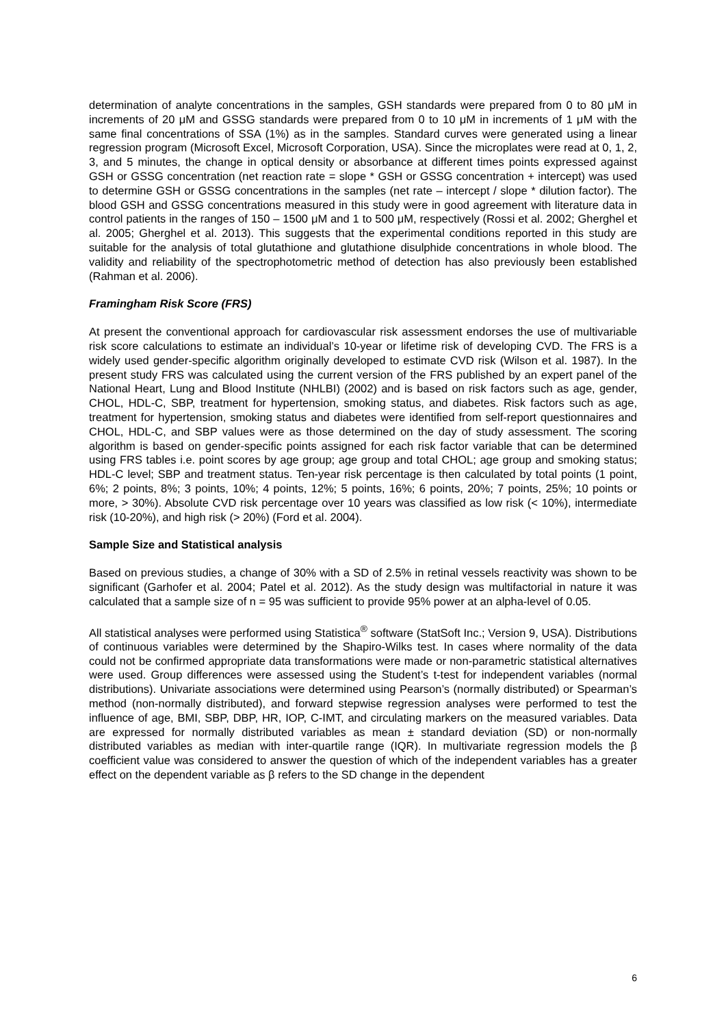determination of analyte concentrations in the samples, GSH standards were prepared from 0 to 80 μM in increments of 20 μM and GSSG standards were prepared from 0 to 10 μM in increments of 1 μM with the same final concentrations of SSA (1%) as in the samples. Standard curves were generated using a linear regression program (Microsoft Excel, Microsoft Corporation, USA). Since the microplates were read at 0, 1, 2, 3, and 5 minutes, the change in optical density or absorbance at different times points expressed against GSH or GSSG concentration (net reaction rate = slope * GSH or GSSG concentration + intercept) was used to determine GSH or GSSG concentrations in the samples (net rate – intercept / slope * dilution factor). The blood GSH and GSSG concentrations measured in this study were in good agreement with literature data in control patients in the ranges of 150 – 1500 μM and 1 to 500 μM, respectively (Rossi et al. 2002; Gherghel et al. 2005; Gherghel et al. 2013). This suggests that the experimental conditions reported in this study are suitable for the analysis of total glutathione and glutathione disulphide concentrations in whole blood. The validity and reliability of the spectrophotometric method of detection has also previously been established (Rahman et al. 2006).
Framingham Risk Score (FRS)
At present the conventional approach for cardiovascular risk assessment endorses the use of multivariable risk score calculations to estimate an individual’s 10-year or lifetime risk of developing CVD. The FRS is a widely used gender-specific algorithm originally developed to estimate CVD risk (Wilson et al. 1987). In the present study FRS was calculated using the current version of the FRS published by an expert panel of the National Heart, Lung and Blood Institute (NHLBI) (2002) and is based on risk factors such as age, gender, CHOL, HDL-C, SBP, treatment for hypertension, smoking status, and diabetes. Risk factors such as age, treatment for hypertension, smoking status and diabetes were identified from self-report questionnaires and CHOL, HDL-C, and SBP values were as those determined on the day of study assessment. The scoring algorithm is based on gender-specific points assigned for each risk factor variable that can be determined using FRS tables i.e. point scores by age group; age group and total CHOL; age group and smoking status; HDL-C level; SBP and treatment status. Ten-year risk percentage is then calculated by total points (1 point, 6%; 2 points, 8%; 3 points, 10%; 4 points, 12%; 5 points, 16%; 6 points, 20%; 7 points, 25%; 10 points or more, > 30%). Absolute CVD risk percentage over 10 years was classified as low risk (< 10%), intermediate risk (10-20%), and high risk (> 20%) (Ford et al. 2004).
Sample Size and Statistical analysis
Based on previous studies, a change of 30% with a SD of 2.5% in retinal vessels reactivity was shown to be significant (Garhofer et al. 2004; Patel et al. 2012). As the study design was multifactorial in nature it was calculated that a sample size of n = 95 was sufficient to provide 95% power at an alpha-level of 0.05.
All statistical analyses were performed using Statistica<sup>®</sup> software (StatSoft Inc.; Version 9, USA). Distributions of continuous variables were determined by the Shapiro-Wilks test. In cases where normality of the data could not be confirmed appropriate data transformations were made or non-parametric statistical alternatives were used. Group differences were assessed using the Student’s t-test for independent variables (normal distributions). Univariate associations were determined using Pearson’s (normally distributed) or Spearman’s method (non-normally distributed), and forward stepwise regression analyses were performed to test the influence of age, BMI, SBP, DBP, HR, IOP, C-IMT, and circulating markers on the measured variables. Data are expressed for normally distributed variables as mean ± standard deviation (SD) or non-normally distributed variables as median with inter-quartile range (IQR). In multivariate regression models the β coefficient value was considered to answer the question of which of the independent variables has a greater effect on the dependent variable as β refers to the SD change in the dependent
6